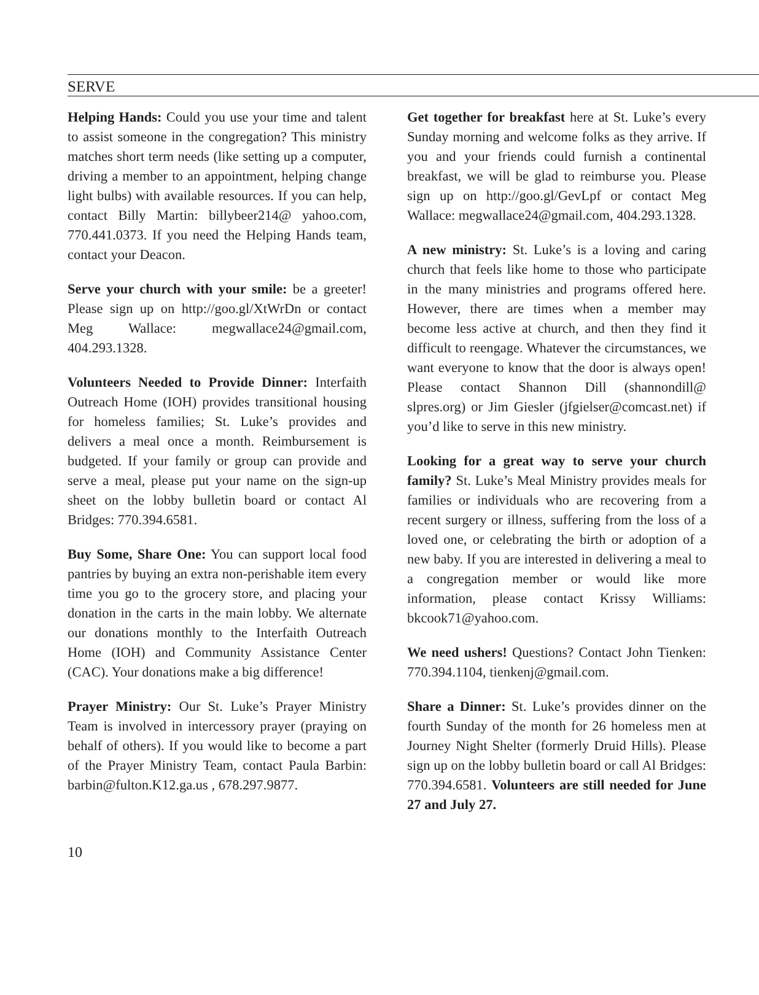SERVE
Helping Hands: Could you use your time and talent to assist someone in the congregation? This ministry matches short term needs (like setting up a computer, driving a member to an appointment, helping change light bulbs) with available resources. If you can help, contact Billy Martin: billybeer214@ yahoo.com, 770.441.0373. If you need the Helping Hands team, contact your Deacon.
Serve your church with your smile: be a greeter! Please sign up on http://goo.gl/XtWrDn or contact Meg Wallace: megwallace24@gmail.com, 404.293.1328.
Volunteers Needed to Provide Dinner: Interfaith Outreach Home (IOH) provides transitional housing for homeless families; St. Luke’s provides and delivers a meal once a month. Reimbursement is budgeted. If your family or group can provide and serve a meal, please put your name on the sign-up sheet on the lobby bulletin board or contact Al Bridges: 770.394.6581.
Buy Some, Share One: You can support local food pantries by buying an extra non-perishable item every time you go to the grocery store, and placing your donation in the carts in the main lobby. We alternate our donations monthly to the Interfaith Outreach Home (IOH) and Community Assistance Center (CAC). Your donations make a big difference!
Prayer Ministry: Our St. Luke’s Prayer Ministry Team is involved in intercessory prayer (praying on behalf of others). If you would like to become a part of the Prayer Ministry Team, contact Paula Barbin: barbin@fulton.K12.ga.us , 678.297.9877.
Get together for breakfast here at St. Luke’s every Sunday morning and welcome folks as they arrive. If you and your friends could furnish a continental breakfast, we will be glad to reimburse you. Please sign up on http://goo.gl/GevLpf or contact Meg Wallace: megwallace24@gmail.com, 404.293.1328.
A new ministry: St. Luke’s is a loving and caring church that feels like home to those who participate in the many ministries and programs offered here. However, there are times when a member may become less active at church, and then they find it difficult to reengage. Whatever the circumstances, we want everyone to know that the door is always open! Please contact Shannon Dill (shannondill@ slpres.org) or Jim Giesler (jfgielser@comcast.net) if you’d like to serve in this new ministry.
Looking for a great way to serve your church family? St. Luke’s Meal Ministry provides meals for families or individuals who are recovering from a recent surgery or illness, suffering from the loss of a loved one, or celebrating the birth or adoption of a new baby. If you are interested in delivering a meal to a congregation member or would like more information, please contact Krissy Williams: bkcook71@yahoo.com.
We need ushers! Questions? Contact John Tienken: 770.394.1104, tienkenj@gmail.com.
Share a Dinner: St. Luke’s provides dinner on the fourth Sunday of the month for 26 homeless men at Journey Night Shelter (formerly Druid Hills). Please sign up on the lobby bulletin board or call Al Bridges: 770.394.6581. Volunteers are still needed for June 27 and July 27.
10